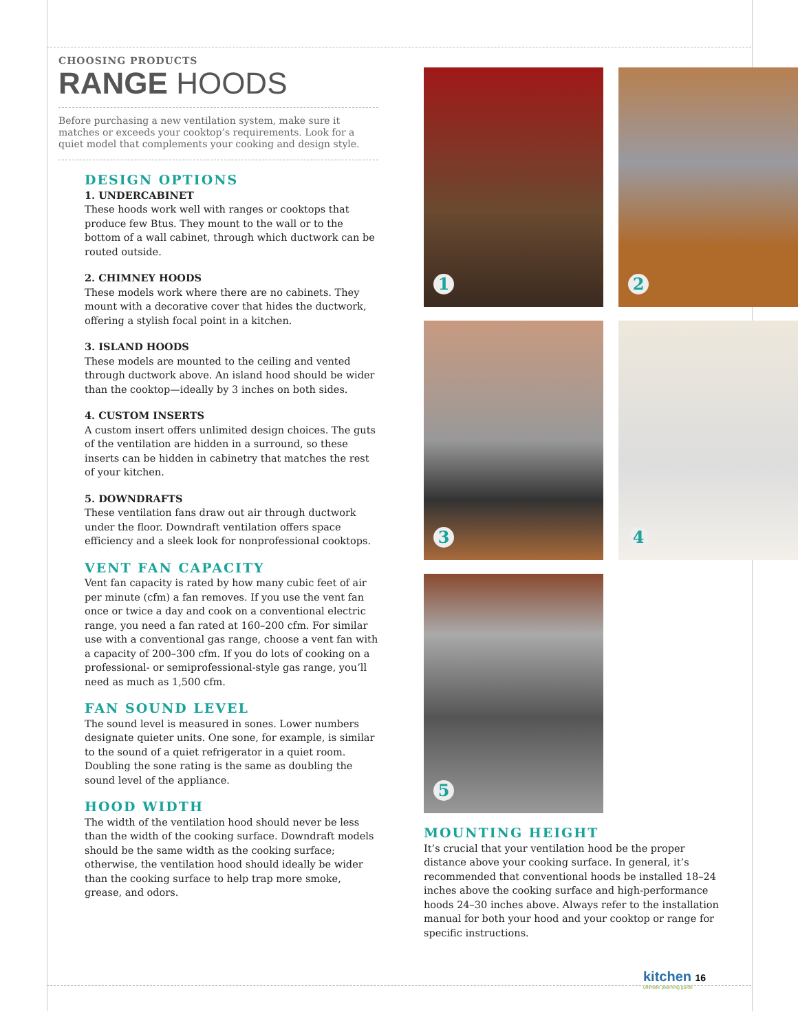CHOOSING PRODUCTS
RANGE HOODS
Before purchasing a new ventilation system, make sure it matches or exceeds your cooktop’s requirements. Look for a quiet model that complements your cooking and design style.
DESIGN OPTIONS
1. UNDERCABINET
These hoods work well with ranges or cooktops that produce few Btus. They mount to the wall or to the bottom of a wall cabinet, through which ductwork can be routed outside.
2. CHIMNEY HOODS
These models work where there are no cabinets. They mount with a decorative cover that hides the ductwork, offering a stylish focal point in a kitchen.
3. ISLAND HOODS
These models are mounted to the ceiling and vented through ductwork above. An island hood should be wider than the cooktop—ideally by 3 inches on both sides.
4. CUSTOM INSERTS
A custom insert offers unlimited design choices. The guts of the ventilation are hidden in a surround, so these inserts can be hidden in cabinetry that matches the rest of your kitchen.
5. DOWNDRAFTS
These ventilation fans draw out air through ductwork under the floor. Downdraft ventilation offers space efficiency and a sleek look for nonprofessional cooktops.
VENT FAN CAPACITY
Vent fan capacity is rated by how many cubic feet of air per minute (cfm) a fan removes. If you use the vent fan once or twice a day and cook on a conventional electric range, you need a fan rated at 160–200 cfm. For similar use with a conventional gas range, choose a vent fan with a capacity of 200–300 cfm. If you do lots of cooking on a professional- or semiprofessional-style gas range, you’ll need as much as 1,500 cfm.
FAN SOUND LEVEL
The sound level is measured in sones. Lower numbers designate quieter units. One sone, for example, is similar to the sound of a quiet refrigerator in a quiet room. Doubling the sone rating is the same as doubling the sound level of the appliance.
HOOD WIDTH
The width of the ventilation hood should never be less than the width of the cooking surface. Downdraft models should be the same width as the cooking surface; otherwise, the ventilation hood should ideally be wider than the cooking surface to help trap more smoke, grease, and odors.
1
2
3
4
5
MOUNTING HEIGHT
It’s crucial that your ventilation hood be the proper distance above your cooking surface. In general, it’s recommended that conventional hoods be installed 18–24 inches above the cooking surface and high-performance hoods 24–30 inches above. Always refer to the installation manual for both your hood and your cooktop or range for specific instructions.
kitchen 16
ultimate planning guide